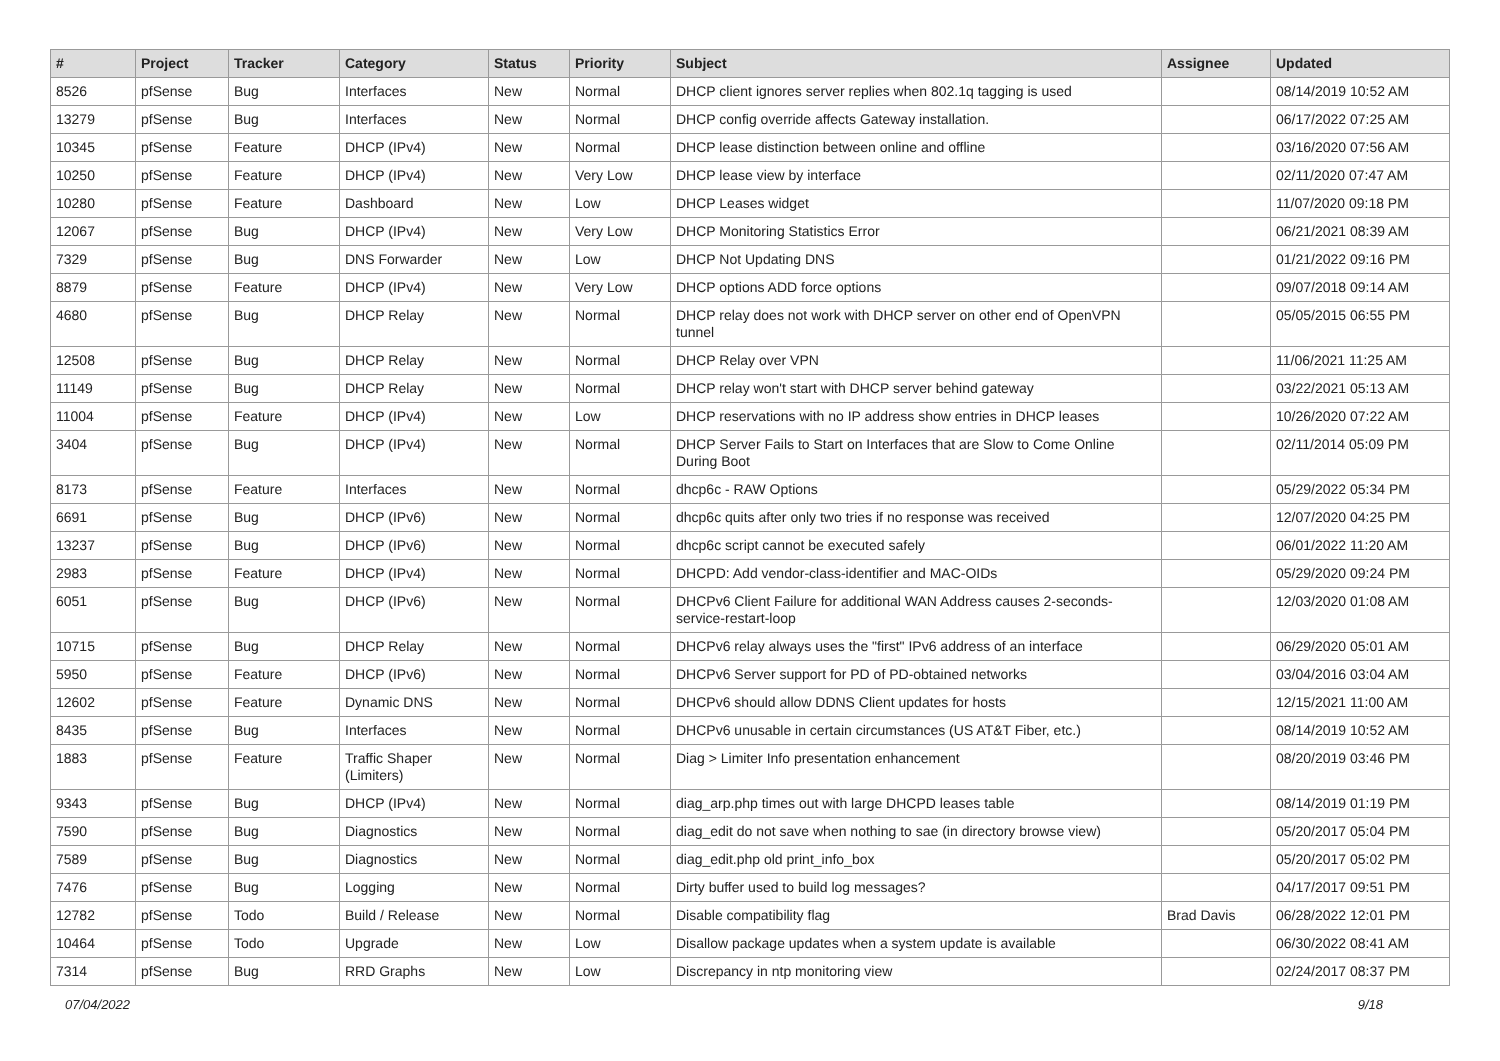| # | Project | Tracker | Category | Status | Priority | Subject | Assignee | Updated |
| --- | --- | --- | --- | --- | --- | --- | --- | --- |
| 8526 | pfSense | Bug | Interfaces | New | Normal | DHCP client ignores server replies when 802.1q tagging is used | | 08/14/2019 10:52 AM |
| 13279 | pfSense | Bug | Interfaces | New | Normal | DHCP config override affects Gateway installation. | | 06/17/2022 07:25 AM |
| 10345 | pfSense | Feature | DHCP (IPv4) | New | Normal | DHCP lease distinction between online and offline | | 03/16/2020 07:56 AM |
| 10250 | pfSense | Feature | DHCP (IPv4) | New | Very Low | DHCP lease view by interface | | 02/11/2020 07:47 AM |
| 10280 | pfSense | Feature | Dashboard | New | Low | DHCP Leases widget | | 11/07/2020 09:18 PM |
| 12067 | pfSense | Bug | DHCP (IPv4) | New | Very Low | DHCP Monitoring Statistics Error | | 06/21/2021 08:39 AM |
| 7329 | pfSense | Bug | DNS Forwarder | New | Low | DHCP Not Updating DNS | | 01/21/2022 09:16 PM |
| 8879 | pfSense | Feature | DHCP (IPv4) | New | Very Low | DHCP options ADD force options | | 09/07/2018 09:14 AM |
| 4680 | pfSense | Bug | DHCP Relay | New | Normal | DHCP relay does not work with DHCP server on other end of OpenVPN tunnel | | 05/05/2015 06:55 PM |
| 12508 | pfSense | Bug | DHCP Relay | New | Normal | DHCP Relay over VPN | | 11/06/2021 11:25 AM |
| 11149 | pfSense | Bug | DHCP Relay | New | Normal | DHCP relay won't start with DHCP server behind gateway | | 03/22/2021 05:13 AM |
| 11004 | pfSense | Feature | DHCP (IPv4) | New | Low | DHCP reservations with no IP address show entries in DHCP leases | | 10/26/2020 07:22 AM |
| 3404 | pfSense | Bug | DHCP (IPv4) | New | Normal | DHCP Server Fails to Start on Interfaces that are Slow to Come Online During Boot | | 02/11/2014 05:09 PM |
| 8173 | pfSense | Feature | Interfaces | New | Normal | dhcp6c - RAW Options | | 05/29/2022 05:34 PM |
| 6691 | pfSense | Bug | DHCP (IPv6) | New | Normal | dhcp6c quits after only two tries if no response was received | | 12/07/2020 04:25 PM |
| 13237 | pfSense | Bug | DHCP (IPv6) | New | Normal | dhcp6c script cannot be executed safely | | 06/01/2022 11:20 AM |
| 2983 | pfSense | Feature | DHCP (IPv4) | New | Normal | DHCPD: Add vendor-class-identifier and MAC-OIDs | | 05/29/2020 09:24 PM |
| 6051 | pfSense | Bug | DHCP (IPv6) | New | Normal | DHCPv6 Client Failure for additional WAN Address causes 2-seconds-service-restart-loop | | 12/03/2020 01:08 AM |
| 10715 | pfSense | Bug | DHCP Relay | New | Normal | DHCPv6 relay always uses the "first" IPv6 address of an interface | | 06/29/2020 05:01 AM |
| 5950 | pfSense | Feature | DHCP (IPv6) | New | Normal | DHCPv6 Server support for PD of PD-obtained networks | | 03/04/2016 03:04 AM |
| 12602 | pfSense | Feature | Dynamic DNS | New | Normal | DHCPv6 should allow DDNS Client updates for hosts | | 12/15/2021 11:00 AM |
| 8435 | pfSense | Bug | Interfaces | New | Normal | DHCPv6 unusable in certain circumstances (US AT&T Fiber, etc.) | | 08/14/2019 10:52 AM |
| 1883 | pfSense | Feature | Traffic Shaper (Limiters) | New | Normal | Diag > Limiter Info presentation enhancement | | 08/20/2019 03:46 PM |
| 9343 | pfSense | Bug | DHCP (IPv4) | New | Normal | diag_arp.php times out with large DHCPD leases table | | 08/14/2019 01:19 PM |
| 7590 | pfSense | Bug | Diagnostics | New | Normal | diag_edit do not save when nothing to sae (in directory browse view) | | 05/20/2017 05:04 PM |
| 7589 | pfSense | Bug | Diagnostics | New | Normal | diag_edit.php old print_info_box | | 05/20/2017 05:02 PM |
| 7476 | pfSense | Bug | Logging | New | Normal | Dirty buffer used to build log messages? | | 04/17/2017 09:51 PM |
| 12782 | pfSense | Todo | Build / Release | New | Normal | Disable compatibility flag | Brad Davis | 06/28/2022 12:01 PM |
| 10464 | pfSense | Todo | Upgrade | New | Low | Disallow package updates when a system update is available | | 06/30/2022 08:41 AM |
| 7314 | pfSense | Bug | RRD Graphs | New | Low | Discrepancy in ntp monitoring view | | 02/24/2017 08:37 PM |
07/04/2022 9/18